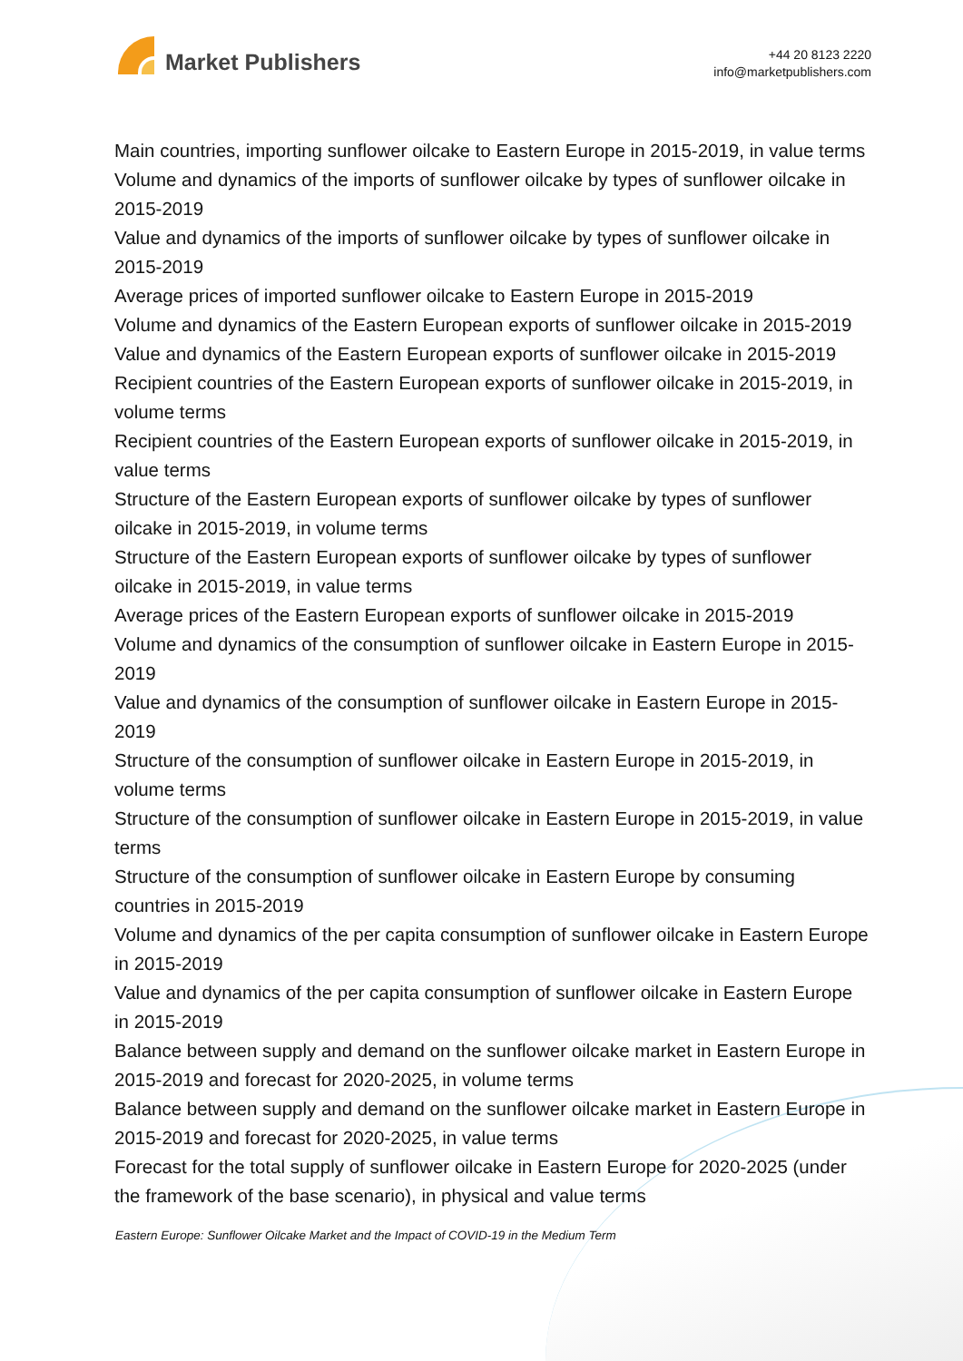Market Publishers
+44 20 8123 2220
info@marketpublishers.com
Main countries, importing sunflower oilcake to Eastern Europe in 2015-2019, in value terms
Volume and dynamics of the imports of sunflower oilcake by types of sunflower oilcake in 2015-2019
Value and dynamics of the imports of sunflower oilcake by types of sunflower oilcake in 2015-2019
Average prices of imported sunflower oilcake to Eastern Europe in 2015-2019
Volume and dynamics of the Eastern European exports of sunflower oilcake in 2015-2019
Value and dynamics of the Eastern European exports of sunflower oilcake in 2015-2019
Recipient countries of the Eastern European exports of sunflower oilcake in 2015-2019, in volume terms
Recipient countries of the Eastern European exports of sunflower oilcake in 2015-2019, in value terms
Structure of the Eastern European exports of sunflower oilcake by types of sunflower oilcake in 2015-2019, in volume terms
Structure of the Eastern European exports of sunflower oilcake by types of sunflower oilcake in 2015-2019, in value terms
Average prices of the Eastern European exports of sunflower oilcake in 2015-2019
Volume and dynamics of the consumption of sunflower oilcake in Eastern Europe in 2015-2019
Value and dynamics of the consumption of sunflower oilcake in Eastern Europe in 2015-2019
Structure of the consumption of sunflower oilcake in Eastern Europe in 2015-2019, in volume terms
Structure of the consumption of sunflower oilcake in Eastern Europe in 2015-2019, in value terms
Structure of the consumption of sunflower oilcake in Eastern Europe by consuming countries in 2015-2019
Volume and dynamics of the per capita consumption of sunflower oilcake in Eastern Europe in 2015-2019
Value and dynamics of the per capita consumption of sunflower oilcake in Eastern Europe in 2015-2019
Balance between supply and demand on the sunflower oilcake market in Eastern Europe in 2015-2019 and forecast for 2020-2025, in volume terms
Balance between supply and demand on the sunflower oilcake market in Eastern Europe in 2015-2019 and forecast for 2020-2025, in value terms
Forecast for the total supply of sunflower oilcake in Eastern Europe for 2020-2025 (under the framework of the base scenario), in physical and value terms
Eastern Europe: Sunflower Oilcake Market and the Impact of COVID-19 in the Medium Term